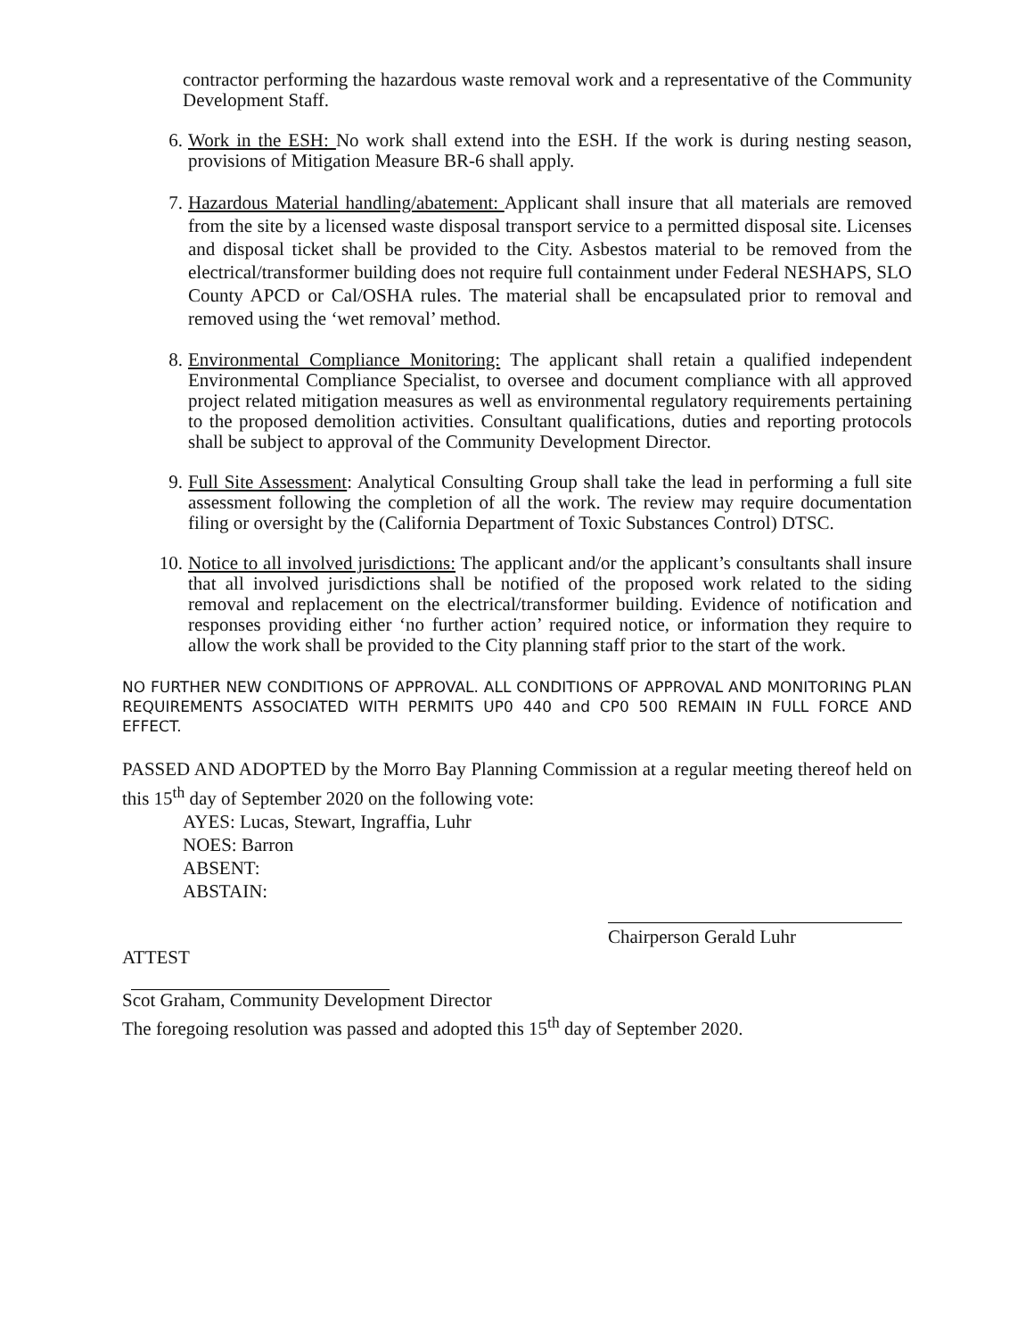contractor performing the hazardous waste removal work and a representative of the Community Development Staff.
6. Work in the ESH: No work shall extend into the ESH. If the work is during nesting season, provisions of Mitigation Measure BR-6 shall apply.
7. Hazardous Material handling/abatement: Applicant shall insure that all materials are removed from the site by a licensed waste disposal transport service to a permitted disposal site. Licenses and disposal ticket shall be provided to the City. Asbestos material to be removed from the electrical/transformer building does not require full containment under Federal NESHAPS, SLO County APCD or Cal/OSHA rules. The material shall be encapsulated prior to removal and removed using the ‘wet removal’ method.
8. Environmental Compliance Monitoring: The applicant shall retain a qualified independent Environmental Compliance Specialist, to oversee and document compliance with all approved project related mitigation measures as well as environmental regulatory requirements pertaining to the proposed demolition activities. Consultant qualifications, duties and reporting protocols shall be subject to approval of the Community Development Director.
9. Full Site Assessment: Analytical Consulting Group shall take the lead in performing a full site assessment following the completion of all the work. The review may require documentation filing or oversight by the (California Department of Toxic Substances Control) DTSC.
10. Notice to all involved jurisdictions: The applicant and/or the applicant’s consultants shall insure that all involved jurisdictions shall be notified of the proposed work related to the siding removal and replacement on the electrical/transformer building. Evidence of notification and responses providing either ‘no further action’ required notice, or information they require to allow the work shall be provided to the City planning staff prior to the start of the work.
NO FURTHER NEW CONDITIONS OF APPROVAL. ALL CONDITIONS OF APPROVAL AND MONITORING PLAN REQUIREMENTS ASSOCIATED WITH PERMITS UP0 440 and CP0 500 REMAIN IN FULL FORCE AND EFFECT.
PASSED AND ADOPTED by the Morro Bay Planning Commission at a regular meeting thereof held on this 15<sup>th</sup> day of September 2020 on the following vote:
AYES: Lucas, Stewart, Ingraffia, Luhr
NOES: Barron
ABSENT:
ABSTAIN:
Chairperson Gerald Luhr
ATTEST
Scot Graham, Community Development Director
The foregoing resolution was passed and adopted this 15<sup>th</sup> day of September 2020.